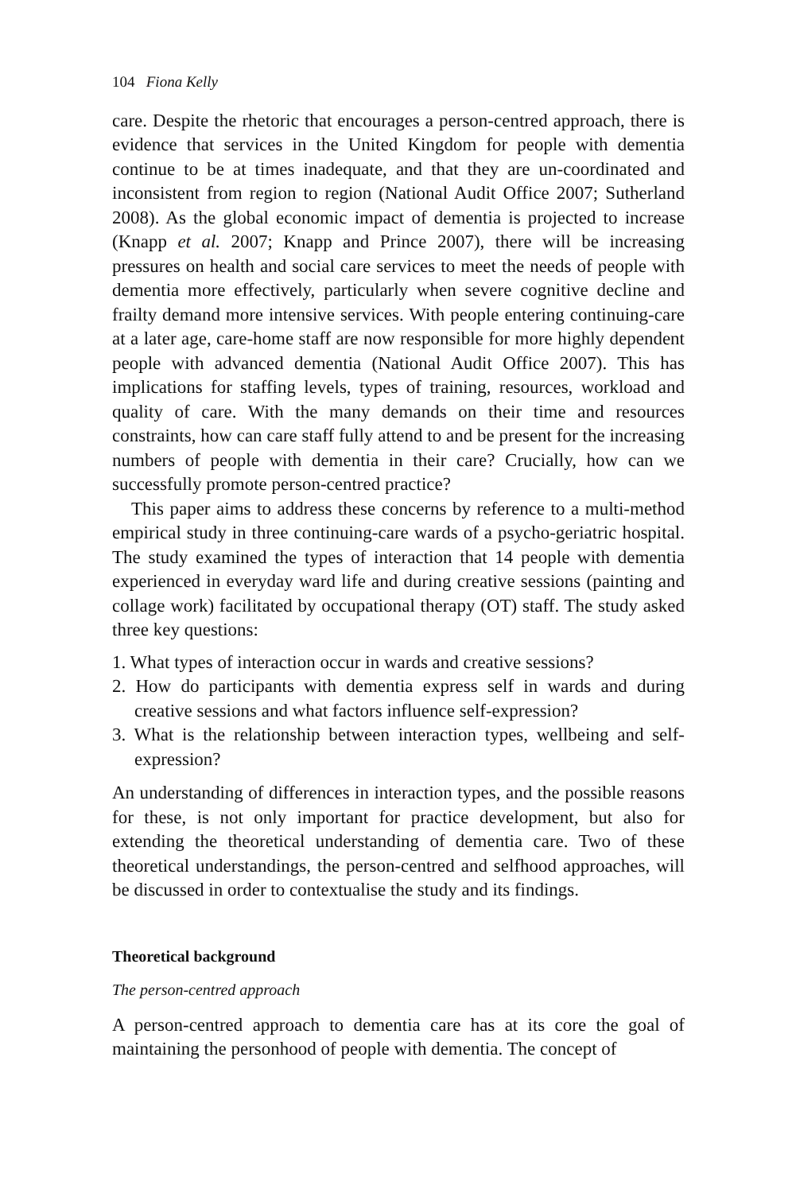104 Fiona Kelly
care. Despite the rhetoric that encourages a person-centred approach, there is evidence that services in the United Kingdom for people with dementia continue to be at times inadequate, and that they are un-coordinated and inconsistent from region to region (National Audit Office 2007; Sutherland 2008). As the global economic impact of dementia is projected to increase (Knapp et al. 2007; Knapp and Prince 2007), there will be increasing pressures on health and social care services to meet the needs of people with dementia more effectively, particularly when severe cognitive decline and frailty demand more intensive services. With people entering continuing-care at a later age, care-home staff are now responsible for more highly dependent people with advanced dementia (National Audit Office 2007). This has implications for staffing levels, types of training, resources, workload and quality of care. With the many demands on their time and resources constraints, how can care staff fully attend to and be present for the increasing numbers of people with dementia in their care? Crucially, how can we successfully promote person-centred practice?
This paper aims to address these concerns by reference to a multi-method empirical study in three continuing-care wards of a psycho-geriatric hospital. The study examined the types of interaction that 14 people with dementia experienced in everyday ward life and during creative sessions (painting and collage work) facilitated by occupational therapy (OT) staff. The study asked three key questions:
1. What types of interaction occur in wards and creative sessions?
2. How do participants with dementia express self in wards and during creative sessions and what factors influence self-expression?
3. What is the relationship between interaction types, wellbeing and self-expression?
An understanding of differences in interaction types, and the possible reasons for these, is not only important for practice development, but also for extending the theoretical understanding of dementia care. Two of these theoretical understandings, the person-centred and selfhood approaches, will be discussed in order to contextualise the study and its findings.
Theoretical background
The person-centred approach
A person-centred approach to dementia care has at its core the goal of maintaining the personhood of people with dementia. The concept of